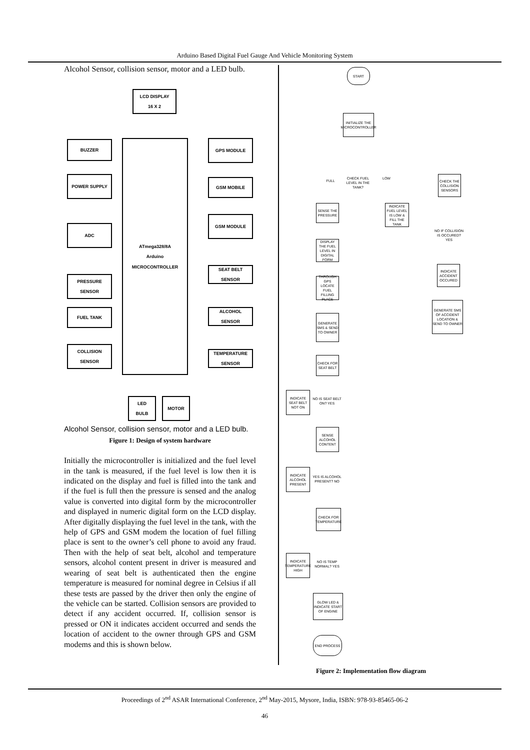Arduino Based Digital Fuel Gauge And Vehicle Monitoring System
Alcohol Sensor, collision sensor, motor and a LED bulb.
LCD DISPLAY
16 X 2
ATmega328/8A
Arduino
MICROCONTROLLER
BUZZER
POWER SUPPLY
ADC
PRESSURE
SENSOR
FUEL TANK
COLLISION
SENSOR
GPS MODULE
GSM MOBILE
GSM MODULE
SEAT BELT
SENSOR
ALCOHOL
SENSOR
TEMPERATURE
SENSOR
LED
BULB
MOTOR
Alcohol Sensor, collision sensor, motor and a LED bulb.
Figure 1: Design of system hardware
Initially the microcontroller is initialized and the fuel level in the tank is measured, if the fuel level is low then it is indicated on the display and fuel is filled into the tank and if the fuel is full then the pressure is sensed and the analog value is converted into digital form by the microcontroller and displayed in numeric digital form on the LCD display. After digitally displaying the fuel level in the tank, with the help of GPS and GSM modem the location of fuel filling place is sent to the owner’s cell phone to avoid any fraud. Then with the help of seat belt, alcohol and temperature sensors, alcohol content present in driver is measured and wearing of seat belt is authenticated then the engine temperature is measured for nominal degree in Celsius if all these tests are passed by the driver then only the engine of the vehicle can be started. Collision sensors are provided to detect if any accident occurred. If, collision sensor is pressed or ON it indicates accident occurred and sends the location of accident to the owner through GPS and GSM modems and this is shown below.
START
INITIALIZE THE MICROCONTROLLER
CHECK FUEL LEVEL IN THE TANK?
FULL
LOW
CHECK THE COLLISION SENSORS
SENSE THE PRESSURE
INDICATE FUEL LEVEL IS LOW & FILL THE TANK
NO IF COLLISION IS OCCURED? YES
DISPLAY THE FUEL LEVEL IN DIGITAL FORM
INDICATE ACCIDENT OCCURED
THROUGH GPS LOCATE FUEL FILLING PLACE
GENERATE SMS OF ACCIDENT LOCATION & SEND TO OWNER
GENERATE SMS & SEND TO OWNER
CHECK FOR SEAT BELT
INDICATE SEAT BELT NOT ON
NO IS SEAT BELT ON? YES
SENSE ALCOHOL CONTENT
INDICATE ALCOHOL PRESENT
YES IS ALCOHOL PRESENT? NO
CHECK FOR TEMPERATURE
INDICATE TEMPERATURE HIGH
NO IS TEMP NORMAL? YES
GLOW LED & INDICATE START OF ENGINE
END PROCESS
Figure 2: Implementation flow diagram
Proceedings of 2<sup>nd</sup> ASAR International Conference, 2<sup>nd</sup> May-2015, Mysore, India, ISBN: 978-93-85465-06-2
46